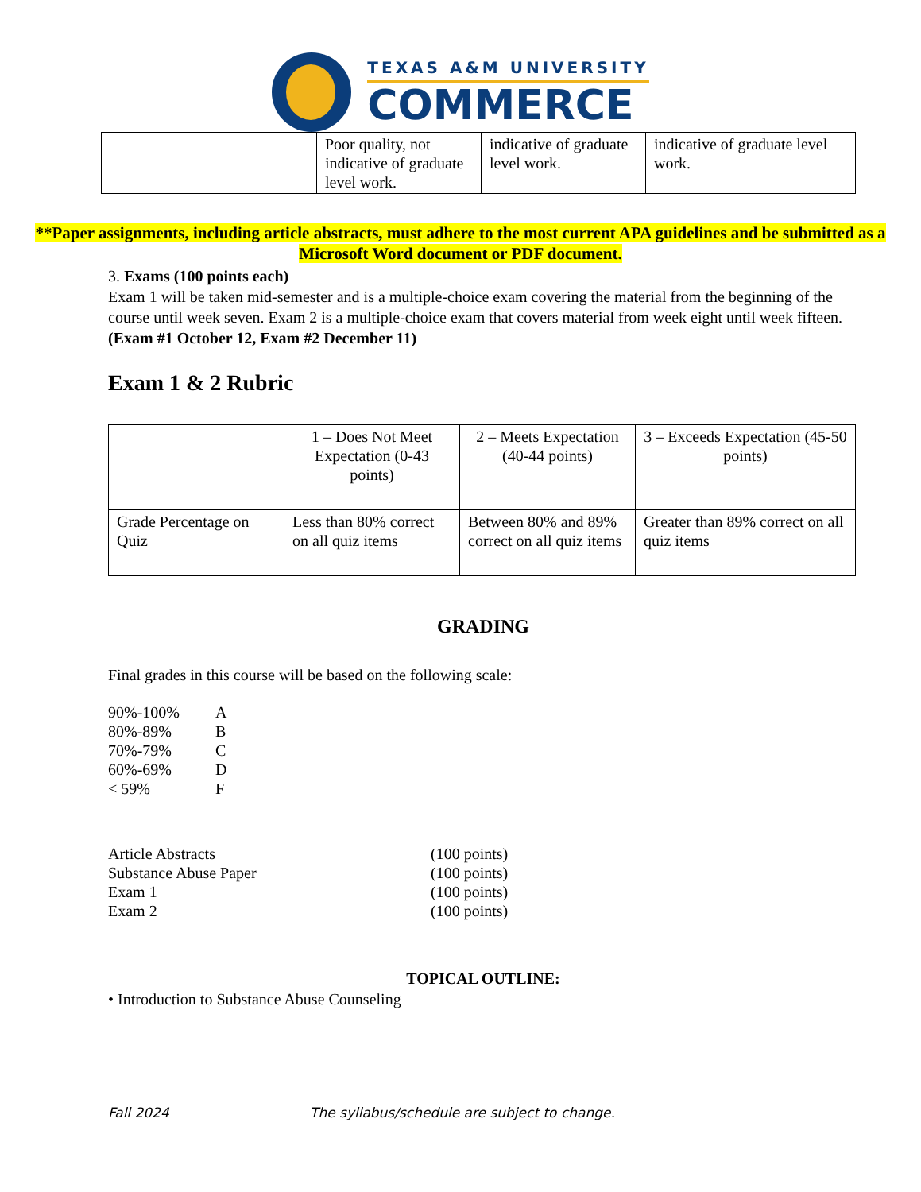TEXAS A&M UNIVERSITY
COMMERCE
| | Poor quality, not indicative of graduate level work. | indicative of graduate level work. | indicative of graduate level work. |
**Paper assignments, including article abstracts, must adhere to the most current APA guidelines and be submitted as a Microsoft Word document or PDF document.
3. Exams (100 points each)
Exam 1 will be taken mid-semester and is a multiple-choice exam covering the material from the beginning of the course until week seven. Exam 2 is a multiple-choice exam that covers material from week eight until week fifteen. (Exam #1 October 12, Exam #2 December 11)
Exam 1 & 2 Rubric
| | 1 – Does Not Meet Expectation (0-43 points) | 2 – Meets Expectation (40-44 points) | 3 – Exceeds Expectation (45-50 points) |
| Grade Percentage on Quiz | Less than 80% correct on all quiz items | Between 80% and 89% correct on all quiz items | Greater than 89% correct on all quiz items |
GRADING
Final grades in this course will be based on the following scale:
| 90%-100% | A |
| 80%-89% | B |
| 70%-79% | C |
| 60%-69% | D |
| < 59% | F |
| Article Abstracts | (100 points) |
| Substance Abuse Paper | (100 points) |
| Exam 1 | (100 points) |
| Exam 2 | (100 points) |
TOPICAL OUTLINE:
• Introduction to Substance Abuse Counseling
Fall 2024 The syllabus/schedule are subject to change.